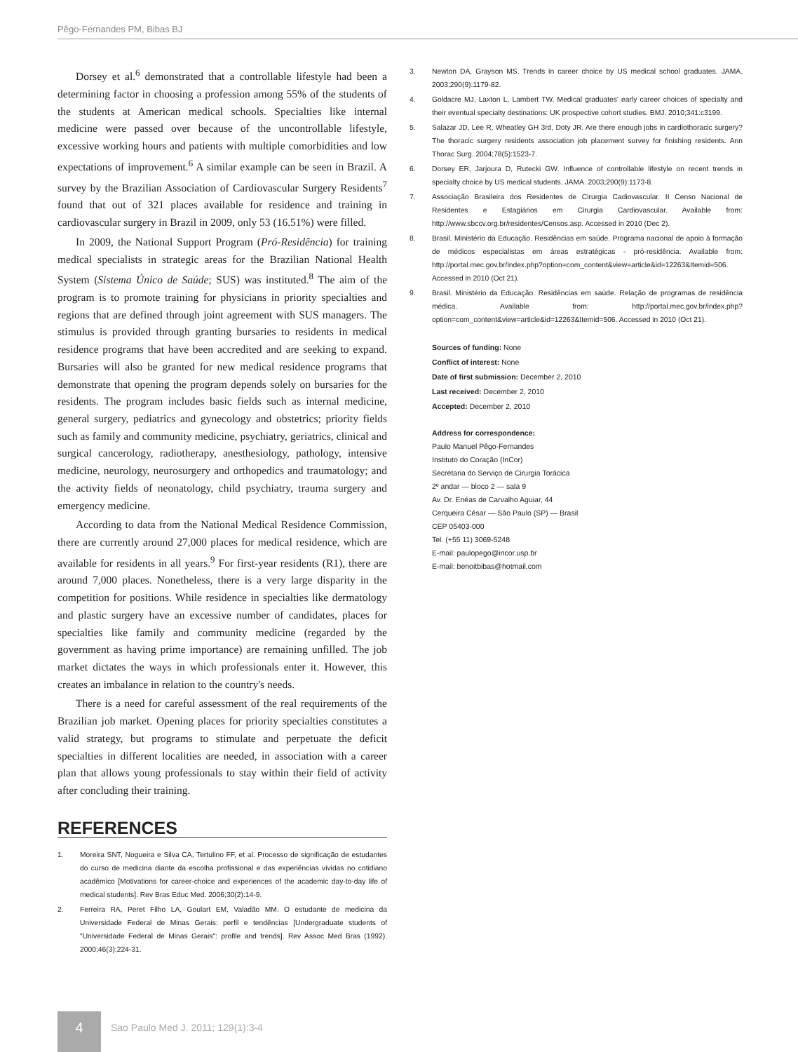Pêgo-Fernandes PM, Bibas BJ
Dorsey et al.<sup>6</sup> demonstrated that a controllable lifestyle had been a determining factor in choosing a profession among 55% of the students of the students at American medical schools. Specialties like internal medicine were passed over because of the uncontrollable lifestyle, excessive working hours and patients with multiple comorbidities and low expectations of improvement.<sup>6</sup> A similar example can be seen in Brazil. A survey by the Brazilian Association of Cardiovascular Surgery Residents<sup>7</sup> found that out of 321 places available for residence and training in cardiovascular surgery in Brazil in 2009, only 53 (16.51%) were filled.
In 2009, the National Support Program (Pró-Residência) for training medical specialists in strategic areas for the Brazilian National Health System (Sistema Único de Saúde; SUS) was instituted.<sup>8</sup> The aim of the program is to promote training for physicians in priority specialties and regions that are defined through joint agreement with SUS managers. The stimulus is provided through granting bursaries to residents in medical residence programs that have been accredited and are seeking to expand. Bursaries will also be granted for new medical residence programs that demonstrate that opening the program depends solely on bursaries for the residents. The program includes basic fields such as internal medicine, general surgery, pediatrics and gynecology and obstetrics; priority fields such as family and community medicine, psychiatry, geriatrics, clinical and surgical cancerology, radiotherapy, anesthesiology, pathology, intensive medicine, neurology, neurosurgery and orthopedics and traumatology; and the activity fields of neonatology, child psychiatry, trauma surgery and emergency medicine.
According to data from the National Medical Residence Commission, there are currently around 27,000 places for medical residence, which are available for residents in all years.<sup>9</sup> For first-year residents (R1), there are around 7,000 places. Nonetheless, there is a very large disparity in the competition for positions. While residence in specialties like dermatology and plastic surgery have an excessive number of candidates, places for specialties like family and community medicine (regarded by the government as having prime importance) are remaining unfilled. The job market dictates the ways in which professionals enter it. However, this creates an imbalance in relation to the country's needs.
There is a need for careful assessment of the real requirements of the Brazilian job market. Opening places for priority specialties constitutes a valid strategy, but programs to stimulate and perpetuate the deficit specialties in different localities are needed, in association with a career plan that allows young professionals to stay within their field of activity after concluding their training.
REFERENCES
1. Moreira SNT, Nogueira e Silva CA, Tertulino FF, et al. Processo de significação de estudantes do curso de medicina diante da escolha profissional e das experiências vividas no cotidiano acadêmico [Motivations for career-choice and experiences of the academic day-to-day life of medical students]. Rev Bras Educ Med. 2006;30(2):14-9.
2. Ferreira RA, Peret Filho LA, Goulart EM, Valadão MM. O estudante de medicina da Universidade Federal de Minas Gerais: perfil e tendências [Undergraduate students of "Universidade Federal de Minas Gerais": profile and trends]. Rev Assoc Med Bras (1992). 2000;46(3):224-31.
3. Newton DA, Grayson MS. Trends in career choice by US medical school graduates. JAMA. 2003;290(9):1179-82.
4. Goldacre MJ, Laxton L, Lambert TW. Medical graduates' early career choices of specialty and their eventual specialty destinations: UK prospective cohort studies. BMJ. 2010;341:c3199.
5. Salazar JD, Lee R, Wheatley GH 3rd, Doty JR. Are there enough jobs in cardiothoracic surgery? The thoracic surgery residents association job placement survey for finishing residents. Ann Thorac Surg. 2004;78(5):1523-7.
6. Dorsey ER, Jarjoura D, Rutecki GW. Influence of controllable lifestyle on recent trends in specialty choice by US medical students. JAMA. 2003;290(9):1173-8.
7. Associação Brasileira dos Residentes de Cirurgia Cadiovascular. II Censo Nacional de Residentes e Estagiários em Cirurgia Cardiovascular. Available from: http://www.sbccv.org.br/residentes/Censos.asp. Accessed in 2010 (Dec 2).
8. Brasil. Ministério da Educação. Residências em saúde. Programa nacional de apoio à formação de médicos especialistas em áreas estratégicas - pró-residência. Available from: http://portal.mec.gov.br/index.php?option=com_content&view=article&id=12263&Itemid=506. Accessed in 2010 (Oct 21).
9. Brasil. Ministério da Educação. Residências em saúde. Relação de programas de residência médica. Available from: http://portal.mec.gov.br/index.php?option=com_content&view=article&id=12263&Itemid=506. Accessed in 2010 (Oct 21).
Sources of funding: None
Conflict of interest: None
Date of first submission: December 2, 2010
Last received: December 2, 2010
Accepted: December 2, 2010
Address for correspondence:
Paulo Manuel Pêgo-Fernandes
Instituto do Coração (InCor)
Secretaria do Serviço de Cirurgia Torácica
2º andar — bloco 2 — sala 9
Av. Dr. Enéas de Carvalho Aguiar, 44
Cerqueira César — São Paulo (SP) — Brasil
CEP 05403-000
Tel. (+55 11) 3069-5248
E-mail: paulopego@incor.usp.br
E-mail: benoitbibas@hotmail.com
4
Sao Paulo Med J. 2011; 129(1):3-4